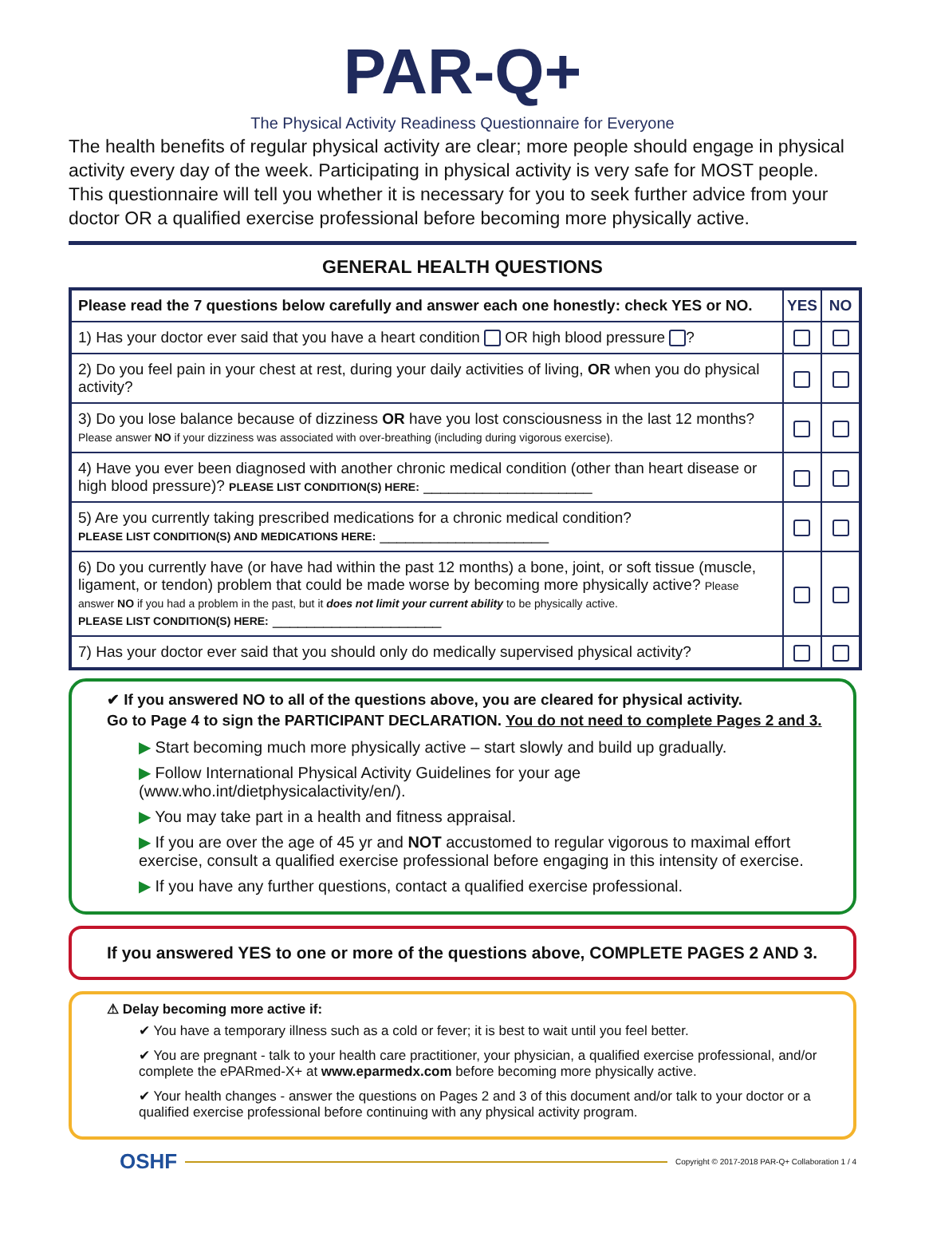PAR-Q+
The Physical Activity Readiness Questionnaire for Everyone
The health benefits of regular physical activity are clear; more people should engage in physical activity every day of the week. Participating in physical activity is very safe for MOST people. This questionnaire will tell you whether it is necessary for you to seek further advice from your doctor OR a qualified exercise professional before becoming more physically active.
GENERAL HEALTH QUESTIONS
| Please read the 7 questions below carefully and answer each one honestly: check YES or NO. | YES | NO |
| --- | --- | --- |
| 1) Has your doctor ever said that you have a heart condition OR high blood pressure ? | | |
| 2) Do you feel pain in your chest at rest, during your daily activities of living, OR when you do physical activity? | | |
| 3) Do you lose balance because of dizziness OR have you lost consciousness in the last 12 months? Please answer NO if your dizziness was associated with over-breathing (including during vigorous exercise). | | |
| 4) Have you ever been diagnosed with another chronic medical condition (other than heart disease or high blood pressure)? PLEASE LIST CONDITION(S) HERE: ____________________ | | |
| 5) Are you currently taking prescribed medications for a chronic medical condition? PLEASE LIST CONDITION(S) AND MEDICATIONS HERE: ____________________ | | |
| 6) Do you currently have (or have had within the past 12 months) a bone, joint, or soft tissue (muscle, ligament, or tendon) problem that could be made worse by becoming more physically active? Please answer NO if you had a problem in the past, but it does not limit your current ability to be physically active. PLEASE LIST CONDITION(S) HERE: ____________________ | | |
| 7) Has your doctor ever said that you should only do medically supervised physical activity? | | |
✔ If you answered NO to all of the questions above, you are cleared for physical activity.
Go to Page 4 to sign the PARTICIPANT DECLARATION. You do not need to complete Pages 2 and 3.
▶ Start becoming much more physically active – start slowly and build up gradually.
▶ Follow International Physical Activity Guidelines for your age (www.who.int/dietphysicalactivity/en/).
▶ You may take part in a health and fitness appraisal.
▶ If you are over the age of 45 yr and NOT accustomed to regular vigorous to maximal effort exercise, consult a qualified exercise professional before engaging in this intensity of exercise.
▶ If you have any further questions, contact a qualified exercise professional.
If you answered YES to one or more of the questions above, COMPLETE PAGES 2 AND 3.
⚠ Delay becoming more active if:
✔ You have a temporary illness such as a cold or fever; it is best to wait until you feel better.
✔ You are pregnant - talk to your health care practitioner, your physician, a qualified exercise professional, and/or complete the ePARmed-X+ at www.eparmedx.com before becoming more physically active.
✔ Your health changes - answer the questions on Pages 2 and 3 of this document and/or talk to your doctor or a qualified exercise professional before continuing with any physical activity program.
OSHF Copyright © 2017-2018 PAR-Q+ Collaboration 1 / 4